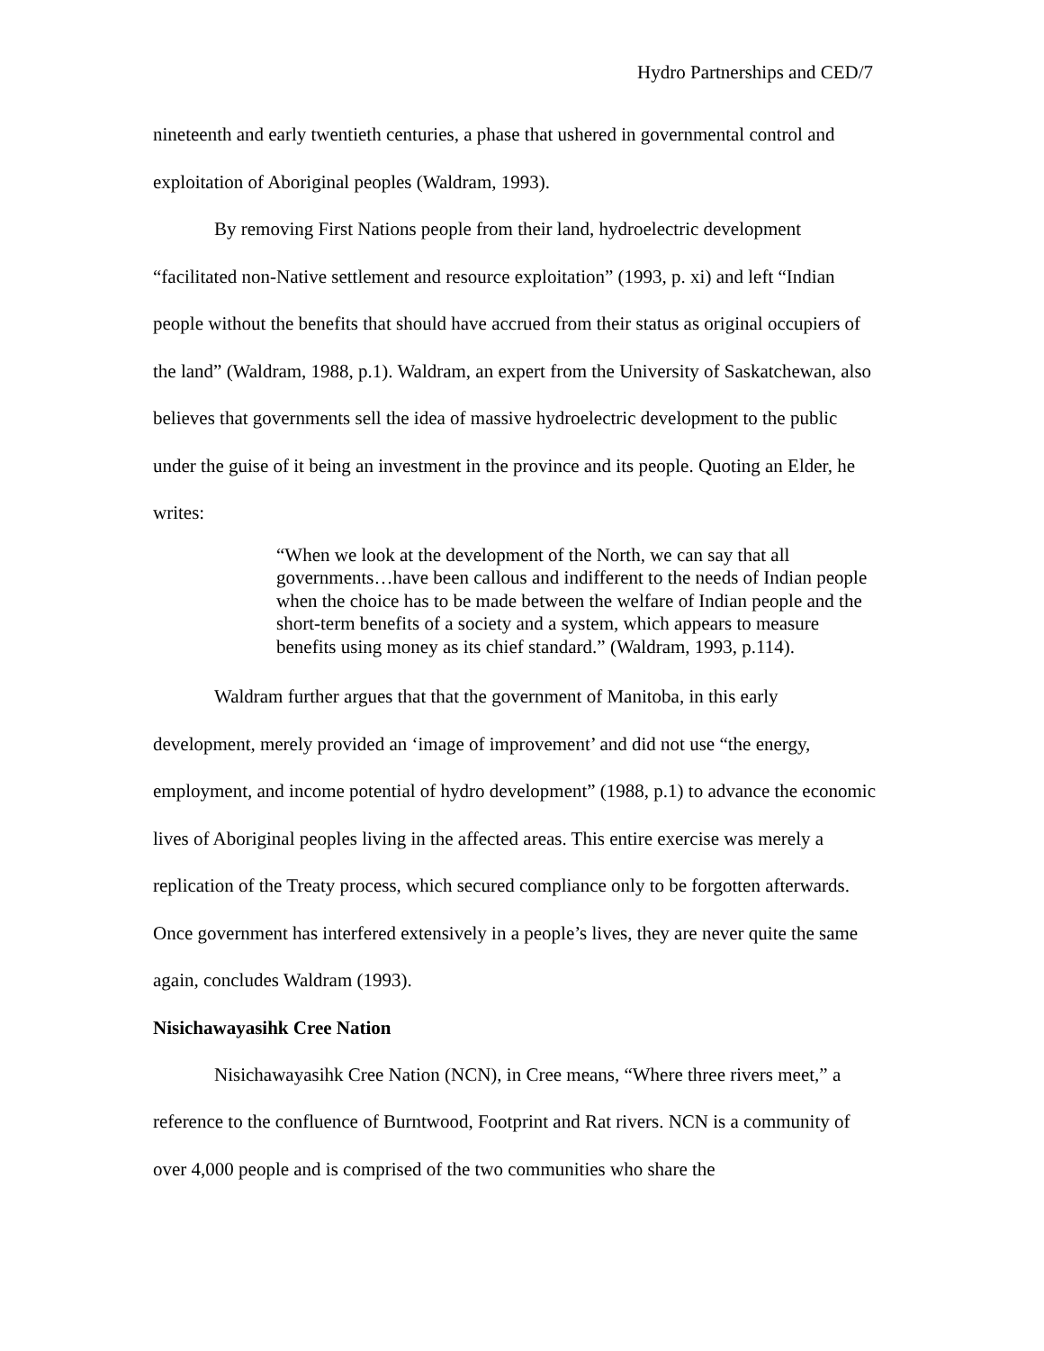Hydro Partnerships and CED/7
nineteenth and early twentieth centuries, a phase that ushered in governmental control and exploitation of Aboriginal peoples (Waldram, 1993).
By removing First Nations people from their land, hydroelectric development “facilitated non-Native settlement and resource exploitation” (1993, p. xi) and left “Indian people without the benefits that should have accrued from their status as original occupiers of the land” (Waldram, 1988, p.1). Waldram, an expert from the University of Saskatchewan, also believes that governments sell the idea of massive hydroelectric development to the public under the guise of it being an investment in the province and its people. Quoting an Elder, he writes:
“When we look at the development of the North, we can say that all governments…have been callous and indifferent to the needs of Indian people when the choice has to be made between the welfare of Indian people and the short-term benefits of a society and a system, which appears to measure benefits using money as its chief standard.” (Waldram, 1993, p.114).
Waldram further argues that that the government of Manitoba, in this early development, merely provided an ‘image of improvement’ and did not use “the energy, employment, and income potential of hydro development” (1988, p.1) to advance the economic lives of Aboriginal peoples living in the affected areas. This entire exercise was merely a replication of the Treaty process, which secured compliance only to be forgotten afterwards. Once government has interfered extensively in a people’s lives, they are never quite the same again, concludes Waldram (1993).
Nisichawayasihk Cree Nation
Nisichawayasihk Cree Nation (NCN), in Cree means, “Where three rivers meet,” a reference to the confluence of Burntwood, Footprint and Rat rivers. NCN is a community of over 4,000 people and is comprised of the two communities who share the